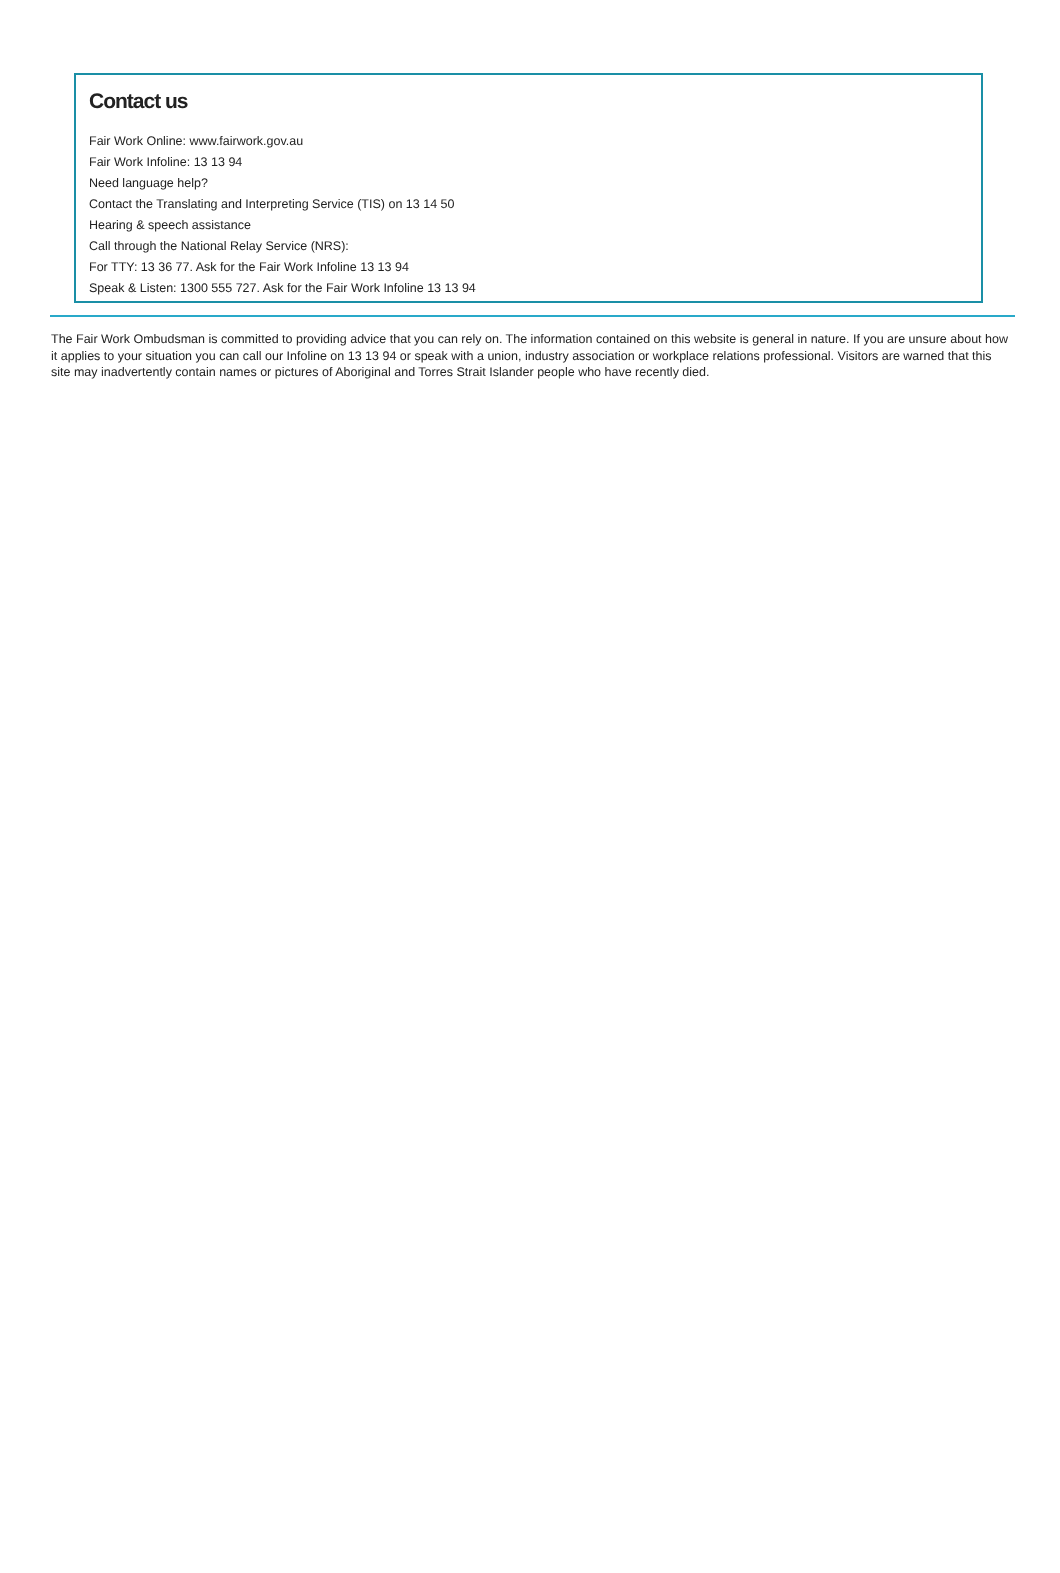Contact us
Fair Work Online: www.fairwork.gov.au
Fair Work Infoline: 13 13 94
Need language help?
Contact the Translating and Interpreting Service (TIS) on 13 14 50
Hearing & speech assistance
Call through the National Relay Service (NRS):
For TTY: 13 36 77. Ask for the Fair Work Infoline 13 13 94
Speak & Listen: 1300 555 727. Ask for the Fair Work Infoline 13 13 94
The Fair Work Ombudsman is committed to providing advice that you can rely on. The information contained on this website is general in nature. If you are unsure about how it applies to your situation you can call our Infoline on 13 13 94 or speak with a union, industry association or workplace relations professional. Visitors are warned that this site may inadvertently contain names or pictures of Aboriginal and Torres Strait Islander people who have recently died.